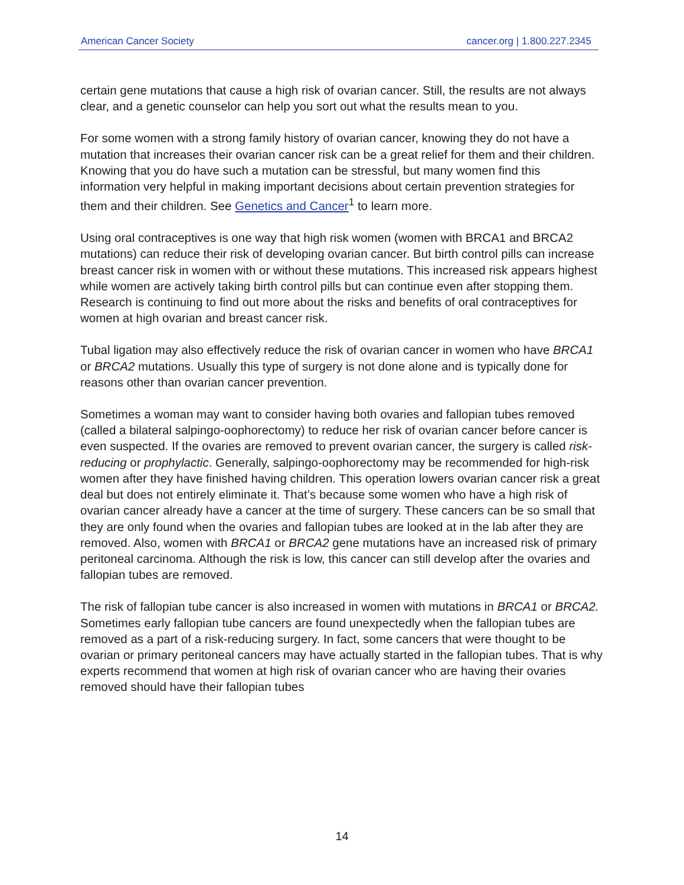American Cancer Society cancer.org | 1.800.227.2345
certain gene mutations that cause a high risk of ovarian cancer. Still, the results are not always clear, and a genetic counselor can help you sort out what the results mean to you.
For some women with a strong family history of ovarian cancer, knowing they do not have a mutation that increases their ovarian cancer risk can be a great relief for them and their children. Knowing that you do have such a mutation can be stressful, but many women find this information very helpful in making important decisions about certain prevention strategies for them and their children. See Genetics and Cancer<sup>1</sup> to learn more.
Using oral contraceptives is one way that high risk women (women with BRCA1 and BRCA2 mutations) can reduce their risk of developing ovarian cancer. But birth control pills can increase breast cancer risk in women with or without these mutations. This increased risk appears highest while women are actively taking birth control pills but can continue even after stopping them. Research is continuing to find out more about the risks and benefits of oral contraceptives for women at high ovarian and breast cancer risk.
Tubal ligation may also effectively reduce the risk of ovarian cancer in women who have BRCA1 or BRCA2 mutations. Usually this type of surgery is not done alone and is typically done for reasons other than ovarian cancer prevention.
Sometimes a woman may want to consider having both ovaries and fallopian tubes removed (called a bilateral salpingo-oophorectomy) to reduce her risk of ovarian cancer before cancer is even suspected. If the ovaries are removed to prevent ovarian cancer, the surgery is called risk-reducing or prophylactic. Generally, salpingo-oophorectomy may be recommended for high-risk women after they have finished having children. This operation lowers ovarian cancer risk a great deal but does not entirely eliminate it. That’s because some women who have a high risk of ovarian cancer already have a cancer at the time of surgery. These cancers can be so small that they are only found when the ovaries and fallopian tubes are looked at in the lab after they are removed. Also, women with BRCA1 or BRCA2 gene mutations have an increased risk of primary peritoneal carcinoma. Although the risk is low, this cancer can still develop after the ovaries and fallopian tubes are removed.
The risk of fallopian tube cancer is also increased in women with mutations in BRCA1 or BRCA2. Sometimes early fallopian tube cancers are found unexpectedly when the fallopian tubes are removed as a part of a risk-reducing surgery. In fact, some cancers that were thought to be ovarian or primary peritoneal cancers may have actually started in the fallopian tubes. That is why experts recommend that women at high risk of ovarian cancer who are having their ovaries removed should have their fallopian tubes
14